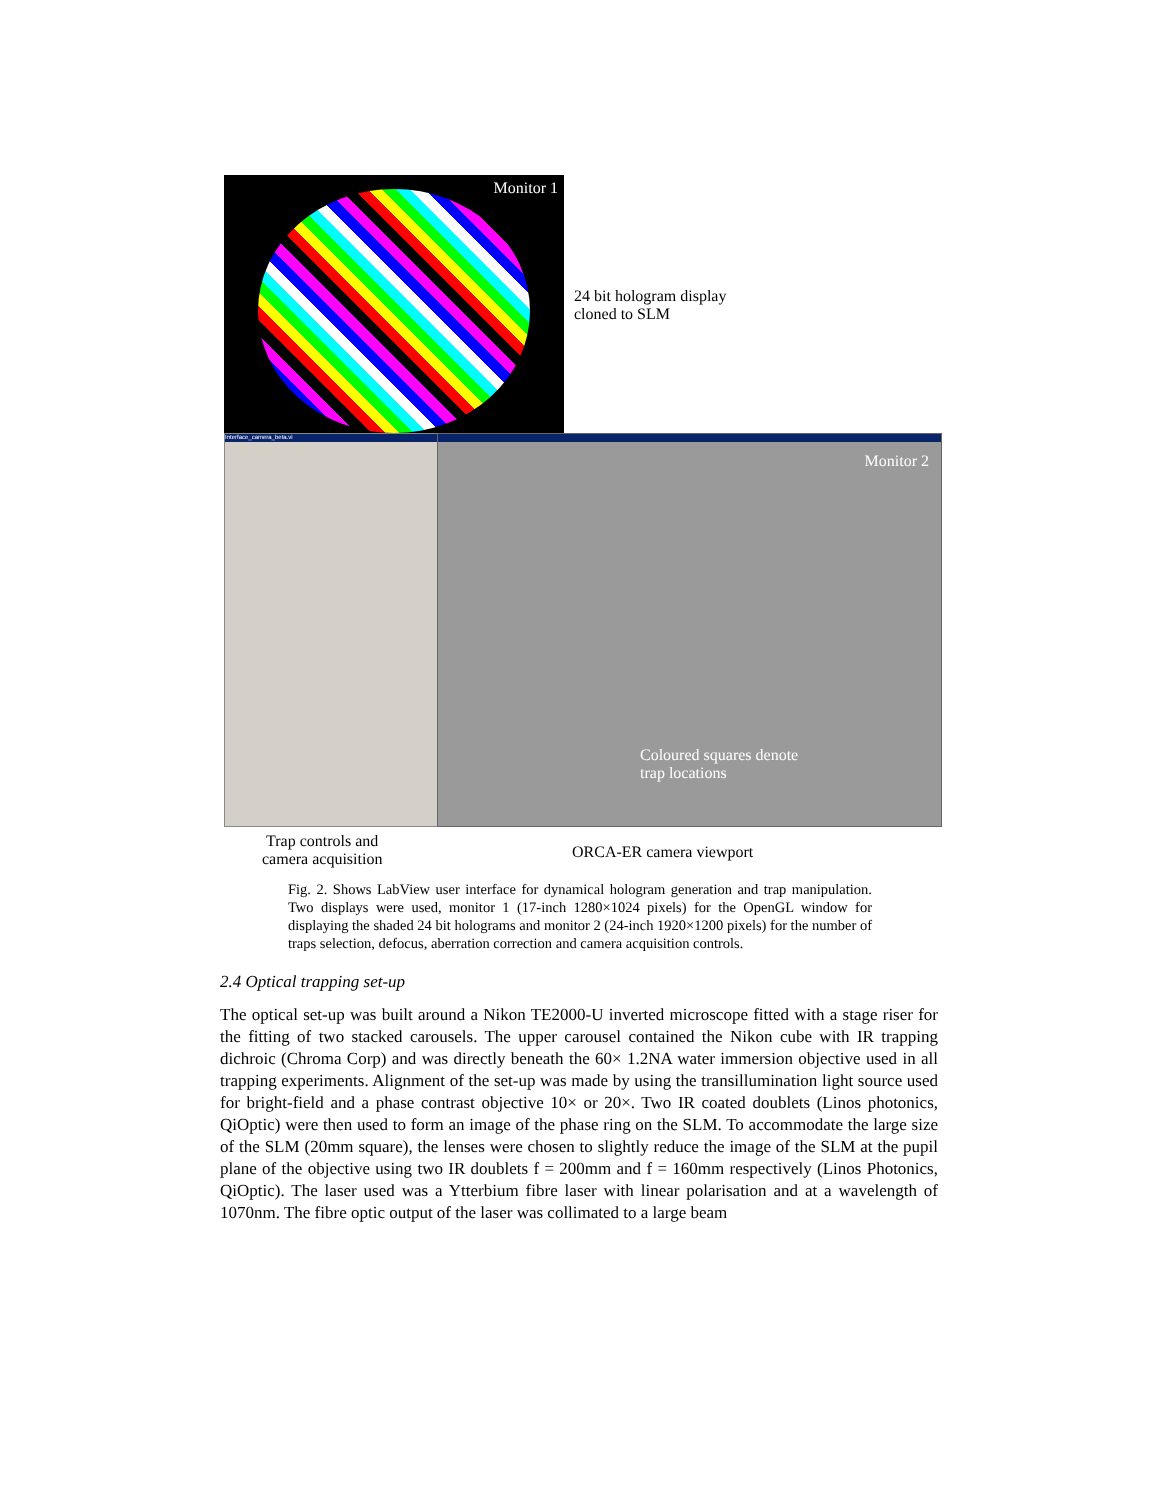Monitor 1
24 bit hologram display
cloned to SLM
Interface_camera_beta.vi
Monitor 2
Coloured squares denote
trap locations
Trap controls and
camera acquisition
ORCA-ER camera viewport
Fig. 2. Shows LabView user interface for dynamical hologram generation and trap manipulation. Two displays were used, monitor 1 (17-inch 1280×1024 pixels) for the OpenGL window for displaying the shaded 24 bit holograms and monitor 2 (24-inch 1920×1200 pixels) for the number of traps selection, defocus, aberration correction and camera acquisition controls.
2.4 Optical trapping set-up
The optical set-up was built around a Nikon TE2000-U inverted microscope fitted with a stage riser for the fitting of two stacked carousels. The upper carousel contained the Nikon cube with IR trapping dichroic (Chroma Corp) and was directly beneath the 60× 1.2NA water immersion objective used in all trapping experiments. Alignment of the set-up was made by using the transillumination light source used for bright-field and a phase contrast objective 10× or 20×. Two IR coated doublets (Linos photonics, QiOptic) were then used to form an image of the phase ring on the SLM. To accommodate the large size of the SLM (20mm square), the lenses were chosen to slightly reduce the image of the SLM at the pupil plane of the objective using two IR doublets f = 200mm and f = 160mm respectively (Linos Photonics, QiOptic). The laser used was a Ytterbium fibre laser with linear polarisation and at a wavelength of 1070nm. The fibre optic output of the laser was collimated to a large beam